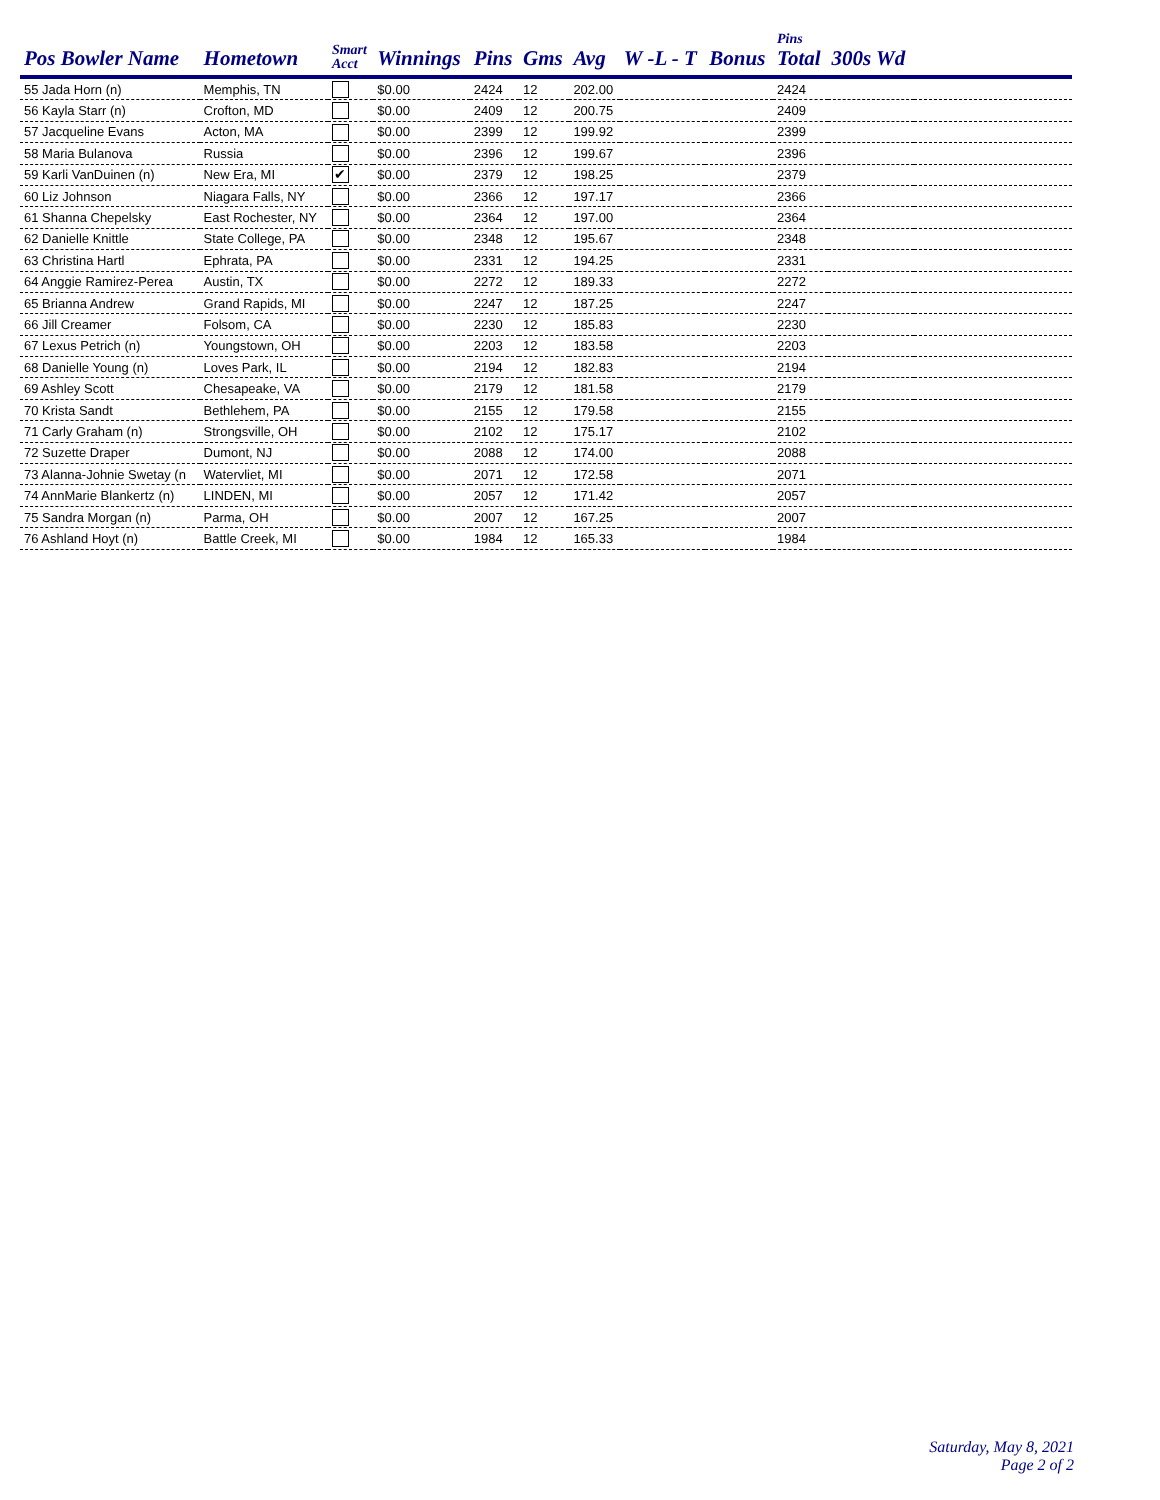| Pos Bowler Name | Hometown | Smart Acct | Winnings | Pins | Gms | Avg | W -L - T | Bonus | Pins Total | 300s Wd | |
| --- | --- | --- | --- | --- | --- | --- | --- | --- | --- | --- | --- |
| 55 Jada Horn (n) | Memphis, TN | | $0.00 | 2424 | 12 | 202.00 | | | 2424 | | |
| 56 Kayla Starr (n) | Crofton, MD | | $0.00 | 2409 | 12 | 200.75 | | | 2409 | | |
| 57 Jacqueline Evans | Acton, MA | | $0.00 | 2399 | 12 | 199.92 | | | 2399 | | |
| 58 Maria Bulanova | Russia | | $0.00 | 2396 | 12 | 199.67 | | | 2396 | | |
| 59 Karli VanDuinen (n) | New Era, MI | ✔ | $0.00 | 2379 | 12 | 198.25 | | | 2379 | | |
| 60 Liz Johnson | Niagara Falls, NY | | $0.00 | 2366 | 12 | 197.17 | | | 2366 | | |
| 61 Shanna Chepelsky | East Rochester, NY | | $0.00 | 2364 | 12 | 197.00 | | | 2364 | | |
| 62 Danielle Knittle | State College, PA | | $0.00 | 2348 | 12 | 195.67 | | | 2348 | | |
| 63 Christina Hartl | Ephrata, PA | | $0.00 | 2331 | 12 | 194.25 | | | 2331 | | |
| 64 Anggie Ramirez-Perea | Austin, TX | | $0.00 | 2272 | 12 | 189.33 | | | 2272 | | |
| 65 Brianna Andrew | Grand Rapids, MI | | $0.00 | 2247 | 12 | 187.25 | | | 2247 | | |
| 66 Jill Creamer | Folsom, CA | | $0.00 | 2230 | 12 | 185.83 | | | 2230 | | |
| 67 Lexus Petrich (n) | Youngstown, OH | | $0.00 | 2203 | 12 | 183.58 | | | 2203 | | |
| 68 Danielle Young (n) | Loves Park, IL | | $0.00 | 2194 | 12 | 182.83 | | | 2194 | | |
| 69 Ashley Scott | Chesapeake, VA | | $0.00 | 2179 | 12 | 181.58 | | | 2179 | | |
| 70 Krista Sandt | Bethlehem, PA | | $0.00 | 2155 | 12 | 179.58 | | | 2155 | | |
| 71 Carly Graham (n) | Strongsville, OH | | $0.00 | 2102 | 12 | 175.17 | | | 2102 | | |
| 72 Suzette Draper | Dumont, NJ | | $0.00 | 2088 | 12 | 174.00 | | | 2088 | | |
| 73 Alanna-Johnie Swetay (n | Watervliet, MI | | $0.00 | 2071 | 12 | 172.58 | | | 2071 | | |
| 74 AnnMarie Blankertz (n) | LINDEN, MI | | $0.00 | 2057 | 12 | 171.42 | | | 2057 | | |
| 75 Sandra Morgan (n) | Parma, OH | | $0.00 | 2007 | 12 | 167.25 | | | 2007 | | |
| 76 Ashland Hoyt (n) | Battle Creek, MI | | $0.00 | 1984 | 12 | 165.33 | | | 1984 | | |
Saturday, May 8, 2021
Page 2 of 2